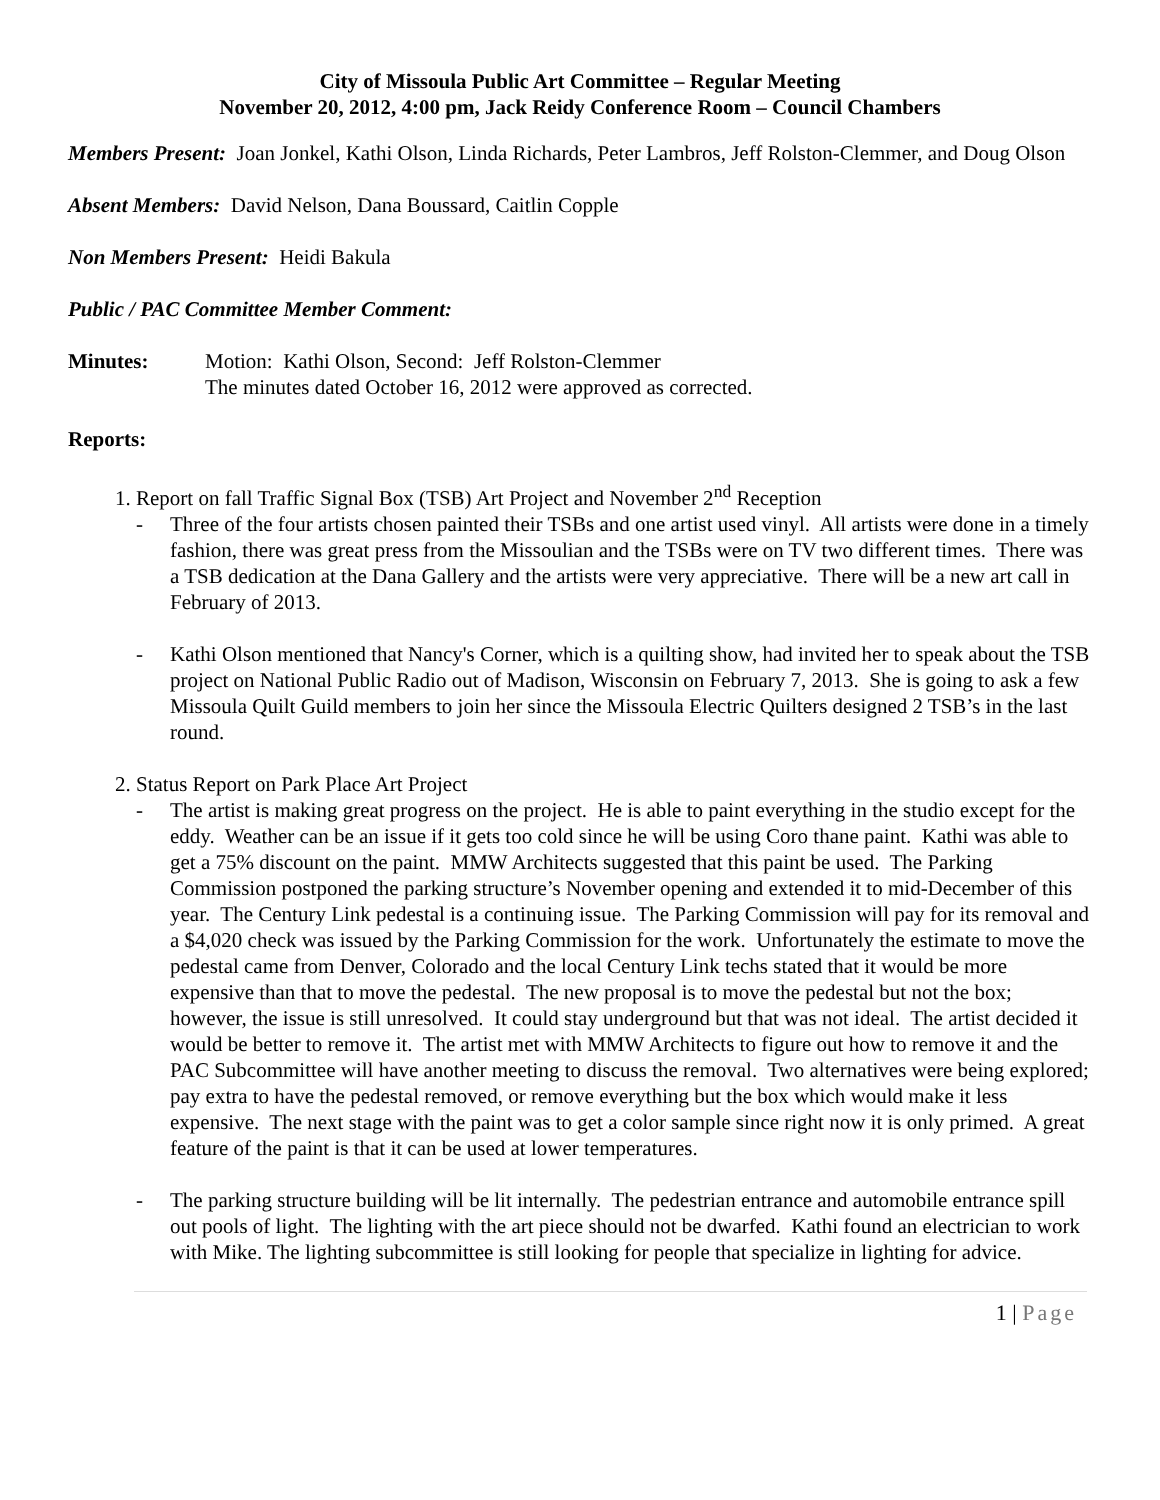City of Missoula Public Art Committee – Regular Meeting
November 20, 2012, 4:00 pm, Jack Reidy Conference Room – Council Chambers
Members Present: Joan Jonkel, Kathi Olson, Linda Richards, Peter Lambros, Jeff Rolston-Clemmer, and Doug Olson
Absent Members: David Nelson, Dana Boussard, Caitlin Copple
Non Members Present: Heidi Bakula
Public / PAC Committee Member Comment:
Minutes: Motion: Kathi Olson, Second: Jeff Rolston-Clemmer
The minutes dated October 16, 2012 were approved as corrected.
Reports:
1. Report on fall Traffic Signal Box (TSB) Art Project and November 2<sup>nd</sup> Reception
- Three of the four artists chosen painted their TSBs and one artist used vinyl. All artists were done in a timely fashion, there was great press from the Missoulian and the TSBs were on TV two different times. There was a TSB dedication at the Dana Gallery and the artists were very appreciative. There will be a new art call in February of 2013.
- Kathi Olson mentioned that Nancy's Corner, which is a quilting show, had invited her to speak about the TSB project on National Public Radio out of Madison, Wisconsin on February 7, 2013. She is going to ask a few Missoula Quilt Guild members to join her since the Missoula Electric Quilters designed 2 TSB’s in the last round.
2. Status Report on Park Place Art Project
- The artist is making great progress on the project. He is able to paint everything in the studio except for the eddy. Weather can be an issue if it gets too cold since he will be using Coro thane paint. Kathi was able to get a 75% discount on the paint. MMW Architects suggested that this paint be used. The Parking Commission postponed the parking structure’s November opening and extended it to mid-December of this year. The Century Link pedestal is a continuing issue. The Parking Commission will pay for its removal and a $4,020 check was issued by the Parking Commission for the work. Unfortunately the estimate to move the pedestal came from Denver, Colorado and the local Century Link techs stated that it would be more expensive than that to move the pedestal. The new proposal is to move the pedestal but not the box; however, the issue is still unresolved. It could stay underground but that was not ideal. The artist decided it would be better to remove it. The artist met with MMW Architects to figure out how to remove it and the PAC Subcommittee will have another meeting to discuss the removal. Two alternatives were being explored; pay extra to have the pedestal removed, or remove everything but the box which would make it less expensive. The next stage with the paint was to get a color sample since right now it is only primed. A great feature of the paint is that it can be used at lower temperatures.
- The parking structure building will be lit internally. The pedestrian entrance and automobile entrance spill out pools of light. The lighting with the art piece should not be dwarfed. Kathi found an electrician to work with Mike. The lighting subcommittee is still looking for people that specialize in lighting for advice.
1 | Page